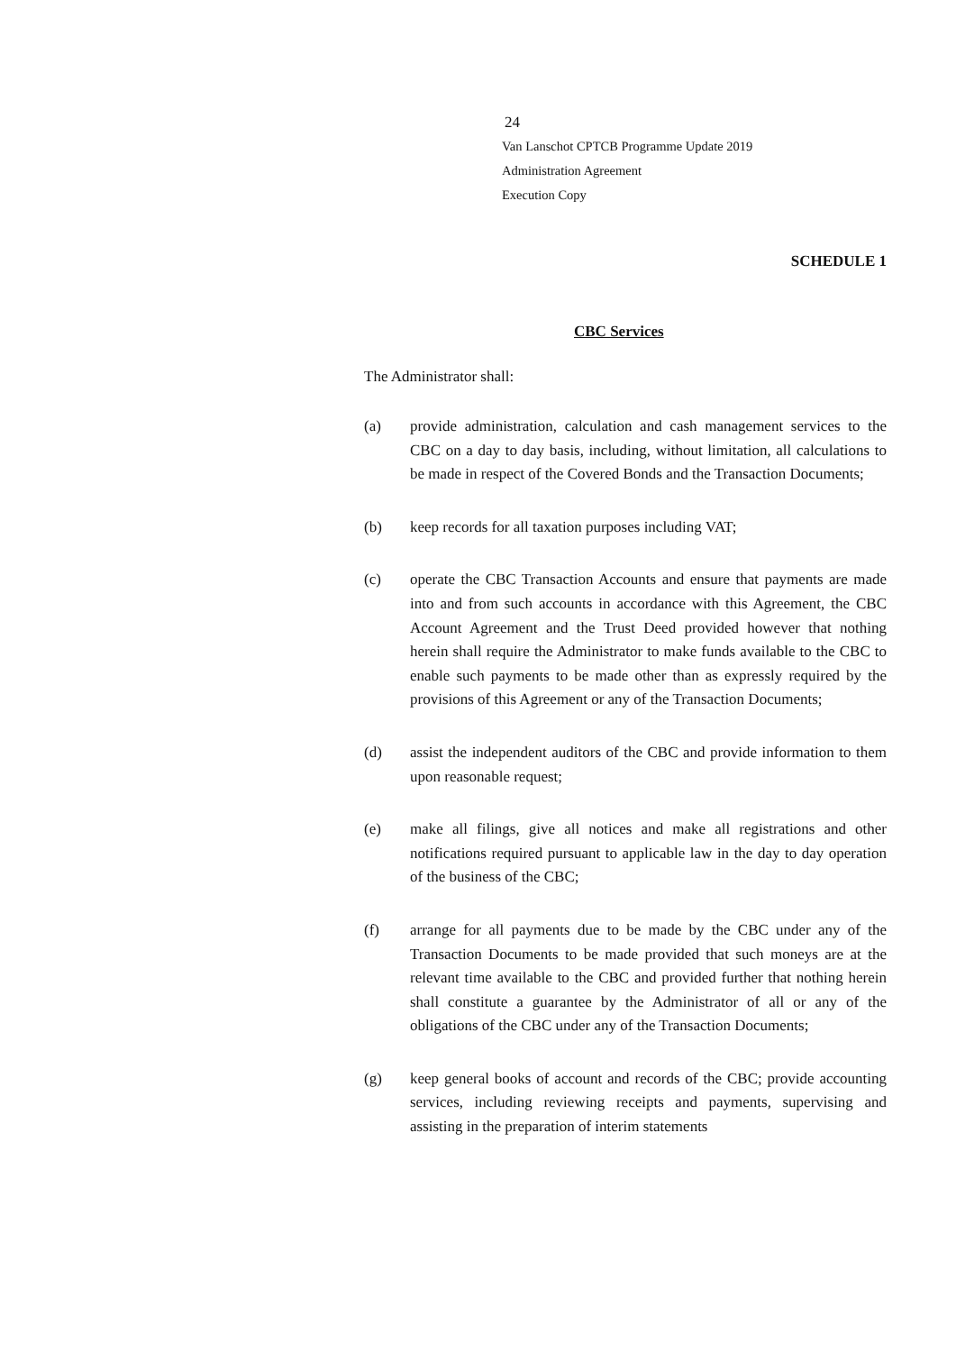24
Van Lanschot CPTCB Programme Update 2019
Administration Agreement
Execution Copy
SCHEDULE 1
CBC Services
The Administrator shall:
(a) provide administration, calculation and cash management services to the CBC on a day to day basis, including, without limitation, all calculations to be made in respect of the Covered Bonds and the Transaction Documents;
(b) keep records for all taxation purposes including VAT;
(c) operate the CBC Transaction Accounts and ensure that payments are made into and from such accounts in accordance with this Agreement, the CBC Account Agreement and the Trust Deed provided however that nothing herein shall require the Administrator to make funds available to the CBC to enable such payments to be made other than as expressly required by the provisions of this Agreement or any of the Transaction Documents;
(d) assist the independent auditors of the CBC and provide information to them upon reasonable request;
(e) make all filings, give all notices and make all registrations and other notifications required pursuant to applicable law in the day to day operation of the business of the CBC;
(f) arrange for all payments due to be made by the CBC under any of the Transaction Documents to be made provided that such moneys are at the relevant time available to the CBC and provided further that nothing herein shall constitute a guarantee by the Administrator of all or any of the obligations of the CBC under any of the Transaction Documents;
(g) keep general books of account and records of the CBC; provide accounting services, including reviewing receipts and payments, supervising and assisting in the preparation of interim statements